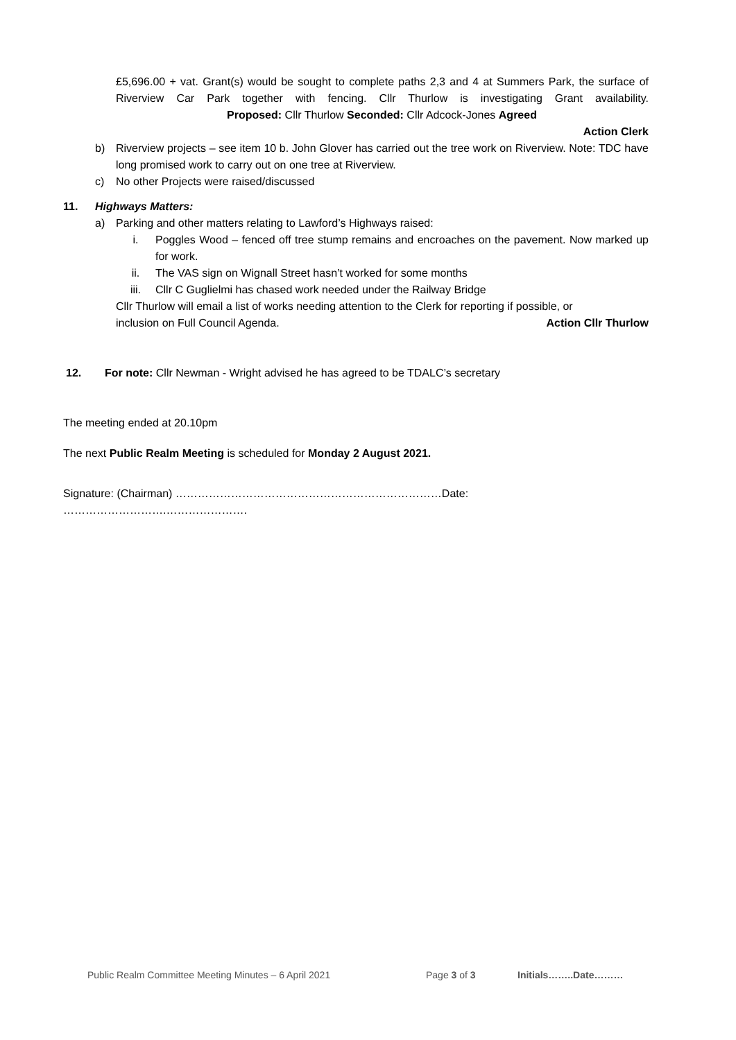£5,696.00 + vat. Grant(s) would be sought to complete paths 2,3 and 4 at Summers Park, the surface of Riverview Car Park together with fencing. Cllr Thurlow is investigating Grant availability. Proposed: Cllr Thurlow Seconded: Cllr Adcock-Jones Agreed
Action Clerk
b) Riverview projects – see item 10 b. John Glover has carried out the tree work on Riverview. Note: TDC have long promised work to carry out on one tree at Riverview.
c) No other Projects were raised/discussed
11. Highways Matters:
a) Parking and other matters relating to Lawford’s Highways raised:
i. Poggles Wood – fenced off tree stump remains and encroaches on the pavement. Now marked up for work.
ii. The VAS sign on Wignall Street hasn’t worked for some months
iii. Cllr C Guglielmi has chased work needed under the Railway Bridge
Cllr Thurlow will email a list of works needing attention to the Clerk for reporting if possible, or
inclusion on Full Council Agenda. Action Cllr Thurlow
12. For note: Cllr Newman - Wright advised he has agreed to be TDALC’s secretary
The meeting ended at 20.10pm
The next Public Realm Meeting is scheduled for Monday 2 August 2021.
Signature: (Chairman) ………………………………………………………………Date: ……………………….………………….
Public Realm Committee Meeting Minutes – 6 April 2021 Page 3 of 3 Initials……..Date………